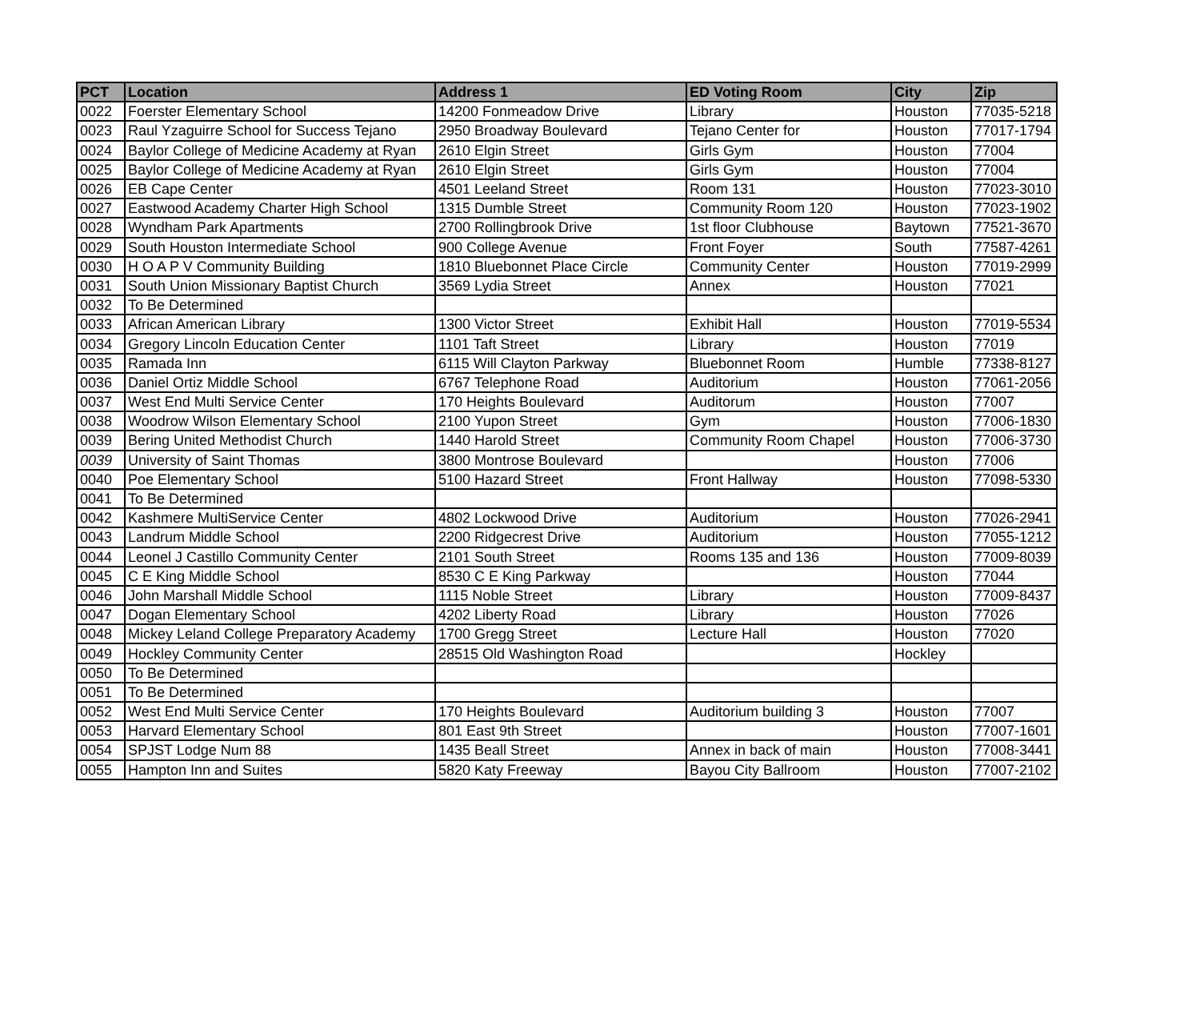| PCT | Location | Address 1 | ED Voting Room | City | Zip |
| --- | --- | --- | --- | --- | --- |
| 0022 | Foerster Elementary School | 14200 Fonmeadow Drive | Library | Houston | 77035-5218 |
| 0023 | Raul Yzaguirre School for Success Tejano | 2950 Broadway Boulevard | Tejano Center for | Houston | 77017-1794 |
| 0024 | Baylor College of Medicine Academy at Ryan | 2610 Elgin Street | Girls Gym | Houston | 77004 |
| 0025 | Baylor College of Medicine Academy at Ryan | 2610 Elgin Street | Girls Gym | Houston | 77004 |
| 0026 | EB Cape Center | 4501 Leeland Street | Room 131 | Houston | 77023-3010 |
| 0027 | Eastwood Academy Charter High School | 1315 Dumble Street | Community Room 120 | Houston | 77023-1902 |
| 0028 | Wyndham Park Apartments | 2700 Rollingbrook Drive | 1st floor Clubhouse | Baytown | 77521-3670 |
| 0029 | South Houston Intermediate School | 900 College Avenue | Front Foyer | South | 77587-4261 |
| 0030 | H O A P V Community Building | 1810 Bluebonnet Place Circle | Community Center | Houston | 77019-2999 |
| 0031 | South Union Missionary Baptist Church | 3569 Lydia Street | Annex | Houston | 77021 |
| 0032 | To Be Determined | | | | |
| 0033 | African American Library | 1300 Victor Street | Exhibit Hall | Houston | 77019-5534 |
| 0034 | Gregory Lincoln Education Center | 1101 Taft Street | Library | Houston | 77019 |
| 0035 | Ramada Inn | 6115 Will Clayton Parkway | Bluebonnet Room | Humble | 77338-8127 |
| 0036 | Daniel Ortiz Middle School | 6767 Telephone Road | Auditorium | Houston | 77061-2056 |
| 0037 | West End Multi Service Center | 170 Heights Boulevard | Auditorum | Houston | 77007 |
| 0038 | Woodrow Wilson Elementary School | 2100 Yupon Street | Gym | Houston | 77006-1830 |
| 0039 | Bering United Methodist Church | 1440 Harold Street | Community Room Chapel | Houston | 77006-3730 |
| 0039 | University of Saint Thomas | 3800 Montrose Boulevard | | Houston | 77006 |
| 0040 | Poe Elementary School | 5100 Hazard Street | Front Hallway | Houston | 77098-5330 |
| 0041 | To Be Determined | | | | |
| 0042 | Kashmere MultiService Center | 4802 Lockwood Drive | Auditorium | Houston | 77026-2941 |
| 0043 | Landrum Middle School | 2200 Ridgecrest Drive | Auditorium | Houston | 77055-1212 |
| 0044 | Leonel J Castillo Community Center | 2101 South Street | Rooms 135 and 136 | Houston | 77009-8039 |
| 0045 | C E King Middle School | 8530 C E King Parkway | | Houston | 77044 |
| 0046 | John Marshall Middle School | 1115 Noble Street | Library | Houston | 77009-8437 |
| 0047 | Dogan Elementary School | 4202 Liberty Road | Library | Houston | 77026 |
| 0048 | Mickey Leland College Preparatory Academy | 1700 Gregg Street | Lecture Hall | Houston | 77020 |
| 0049 | Hockley Community Center | 28515 Old Washington Road | | Hockley | |
| 0050 | To Be Determined | | | | |
| 0051 | To Be Determined | | | | |
| 0052 | West End Multi Service Center | 170 Heights Boulevard | Auditorium building 3 | Houston | 77007 |
| 0053 | Harvard Elementary School | 801 East 9th Street | | Houston | 77007-1601 |
| 0054 | SPJST Lodge Num 88 | 1435 Beall Street | Annex in back of main | Houston | 77008-3441 |
| 0055 | Hampton Inn and Suites | 5820 Katy Freeway | Bayou City Ballroom | Houston | 77007-2102 |